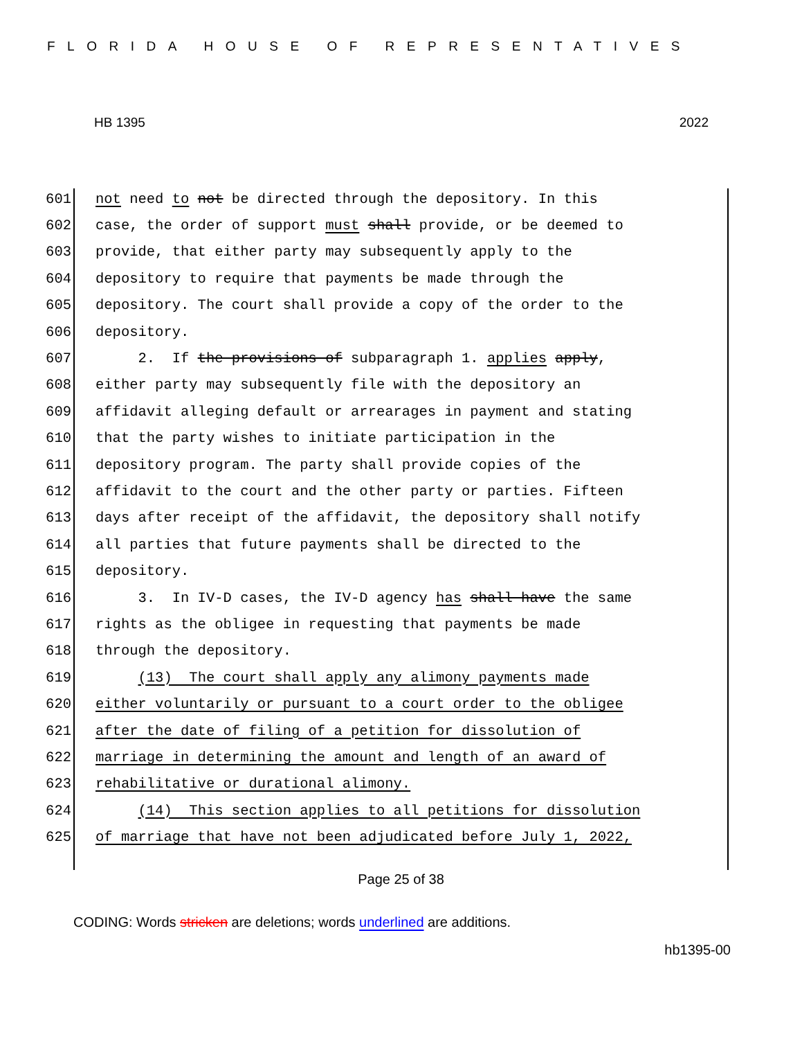FLORIDA HOUSE OF REPRESENTATIVES
HB 1395 2022
601 not need to not be directed through the depository. In this
602 case, the order of support must shall provide, or be deemed to
603 provide, that either party may subsequently apply to the
604 depository to require that payments be made through the
605 depository. The court shall provide a copy of the order to the
606 depository.
607 2. If the provisions of subparagraph 1. applies apply,
608 either party may subsequently file with the depository an
609 affidavit alleging default or arrearages in payment and stating
610 that the party wishes to initiate participation in the
611 depository program. The party shall provide copies of the
612 affidavit to the court and the other party or parties. Fifteen
613 days after receipt of the affidavit, the depository shall notify
614 all parties that future payments shall be directed to the
615 depository.
616 3. In IV-D cases, the IV-D agency has shall have the same
617 rights as the obligee in requesting that payments be made
618 through the depository.
619 (13) The court shall apply any alimony payments made
620 either voluntarily or pursuant to a court order to the obligee
621 after the date of filing of a petition for dissolution of
622 marriage in determining the amount and length of an award of
623 rehabilitative or durational alimony.
624 (14) This section applies to all petitions for dissolution
625 of marriage that have not been adjudicated before July 1, 2022,
Page 25 of 38
CODING: Words stricken are deletions; words underlined are additions.
hb1395-00